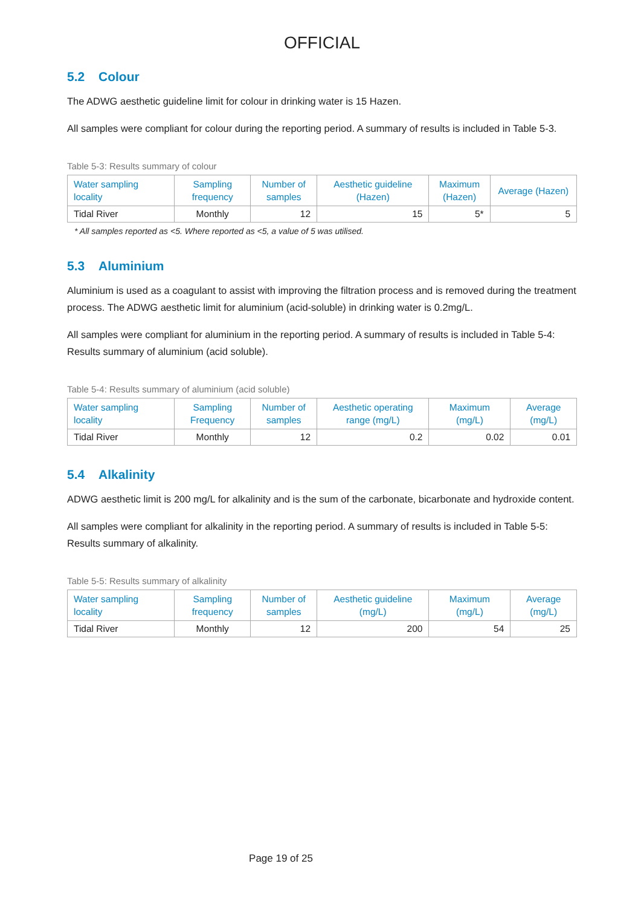OFFICIAL
5.2 Colour
The ADWG aesthetic guideline limit for colour in drinking water is 15 Hazen.
All samples were compliant for colour during the reporting period. A summary of results is included in Table 5-3.
Table 5-3: Results summary of colour
| Water sampling locality | Sampling frequency | Number of samples | Aesthetic guideline (Hazen) | Maximum (Hazen) | Average (Hazen) |
| --- | --- | --- | --- | --- | --- |
| Tidal River | Monthly | 12 | 15 | 5* | 5 |
* All samples reported as <5. Where reported as <5, a value of 5 was utilised.
5.3 Aluminium
Aluminium is used as a coagulant to assist with improving the filtration process and is removed during the treatment process. The ADWG aesthetic limit for aluminium (acid-soluble) in drinking water is 0.2mg/L.
All samples were compliant for aluminium in the reporting period. A summary of results is included in Table 5-4: Results summary of aluminium (acid soluble).
Table 5-4: Results summary of aluminium (acid soluble)
| Water sampling locality | Sampling Frequency | Number of samples | Aesthetic operating range (mg/L) | Maximum (mg/L) | Average (mg/L) |
| --- | --- | --- | --- | --- | --- |
| Tidal River | Monthly | 12 | 0.2 | 0.02 | 0.01 |
5.4 Alkalinity
ADWG aesthetic limit is 200 mg/L for alkalinity and is the sum of the carbonate, bicarbonate and hydroxide content.
All samples were compliant for alkalinity in the reporting period. A summary of results is included in Table 5-5: Results summary of alkalinity.
Table 5-5: Results summary of alkalinity
| Water sampling locality | Sampling frequency | Number of samples | Aesthetic guideline (mg/L) | Maximum (mg/L) | Average (mg/L) |
| --- | --- | --- | --- | --- | --- |
| Tidal River | Monthly | 12 | 200 | 54 | 25 |
Page 19 of 25